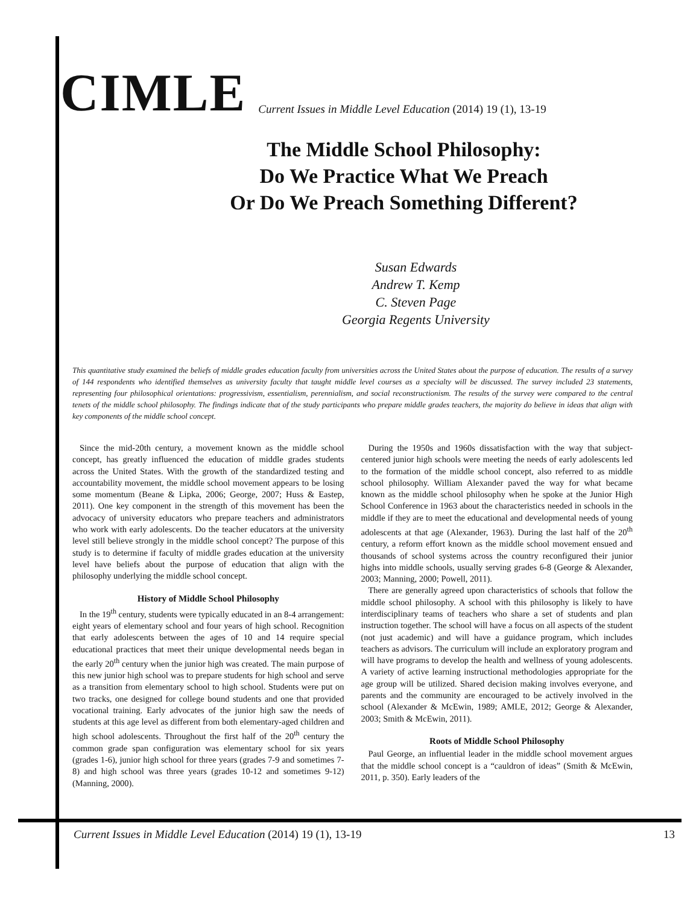CIMLE
Current Issues in Middle Level Education (2014) 19 (1), 13-19
The Middle School Philosophy:
Do We Practice What We Preach
Or Do We Preach Something Different?
Susan Edwards
Andrew T. Kemp
C. Steven Page
Georgia Regents University
This quantitative study examined the beliefs of middle grades education faculty from universities across the United States about the purpose of education. The results of a survey of 144 respondents who identified themselves as university faculty that taught middle level courses as a specialty will be discussed. The survey included 23 statements, representing four philosophical orientations: progressivism, essentialism, perennialism, and social reconstructionism. The results of the survey were compared to the central tenets of the middle school philosophy. The findings indicate that of the study participants who prepare middle grades teachers, the majority do believe in ideas that align with key components of the middle school concept.
Since the mid-20th century, a movement known as the middle school concept, has greatly influenced the education of middle grades students across the United States. With the growth of the standardized testing and accountability movement, the middle school movement appears to be losing some momentum (Beane & Lipka, 2006; George, 2007; Huss & Eastep, 2011). One key component in the strength of this movement has been the advocacy of university educators who prepare teachers and administrators who work with early adolescents. Do the teacher educators at the university level still believe strongly in the middle school concept? The purpose of this study is to determine if faculty of middle grades education at the university level have beliefs about the purpose of education that align with the philosophy underlying the middle school concept.
History of Middle School Philosophy
In the 19<sup>th</sup> century, students were typically educated in an 8-4 arrangement: eight years of elementary school and four years of high school. Recognition that early adolescents between the ages of 10 and 14 require special educational practices that meet their unique developmental needs began in the early 20<sup>th</sup> century when the junior high was created. The main purpose of this new junior high school was to prepare students for high school and serve as a transition from elementary school to high school. Students were put on two tracks, one designed for college bound students and one that provided vocational training. Early advocates of the junior high saw the needs of students at this age level as different from both elementary-aged children and high school adolescents. Throughout the first half of the 20<sup>th</sup> century the common grade span configuration was elementary school for six years (grades 1-6), junior high school for three years (grades 7-9 and sometimes 7-8) and high school was three years (grades 10-12 and sometimes 9-12) (Manning, 2000).
During the 1950s and 1960s dissatisfaction with the way that subject-centered junior high schools were meeting the needs of early adolescents led to the formation of the middle school concept, also referred to as middle school philosophy. William Alexander paved the way for what became known as the middle school philosophy when he spoke at the Junior High School Conference in 1963 about the characteristics needed in schools in the middle if they are to meet the educational and developmental needs of young adolescents at that age (Alexander, 1963). During the last half of the 20<sup>th</sup> century, a reform effort known as the middle school movement ensued and thousands of school systems across the country reconfigured their junior highs into middle schools, usually serving grades 6-8 (George & Alexander, 2003; Manning, 2000; Powell, 2011).
There are generally agreed upon characteristics of schools that follow the middle school philosophy. A school with this philosophy is likely to have interdisciplinary teams of teachers who share a set of students and plan instruction together. The school will have a focus on all aspects of the student (not just academic) and will have a guidance program, which includes teachers as advisors. The curriculum will include an exploratory program and will have programs to develop the health and wellness of young adolescents. A variety of active learning instructional methodologies appropriate for the age group will be utilized. Shared decision making involves everyone, and parents and the community are encouraged to be actively involved in the school (Alexander & McEwin, 1989; AMLE, 2012; George & Alexander, 2003; Smith & McEwin, 2011).
Roots of Middle School Philosophy
Paul George, an influential leader in the middle school movement argues that the middle school concept is a “cauldron of ideas” (Smith & McEwin, 2011, p. 350). Early leaders of the
Current Issues in Middle Level Education (2014) 19 (1), 13-19 13